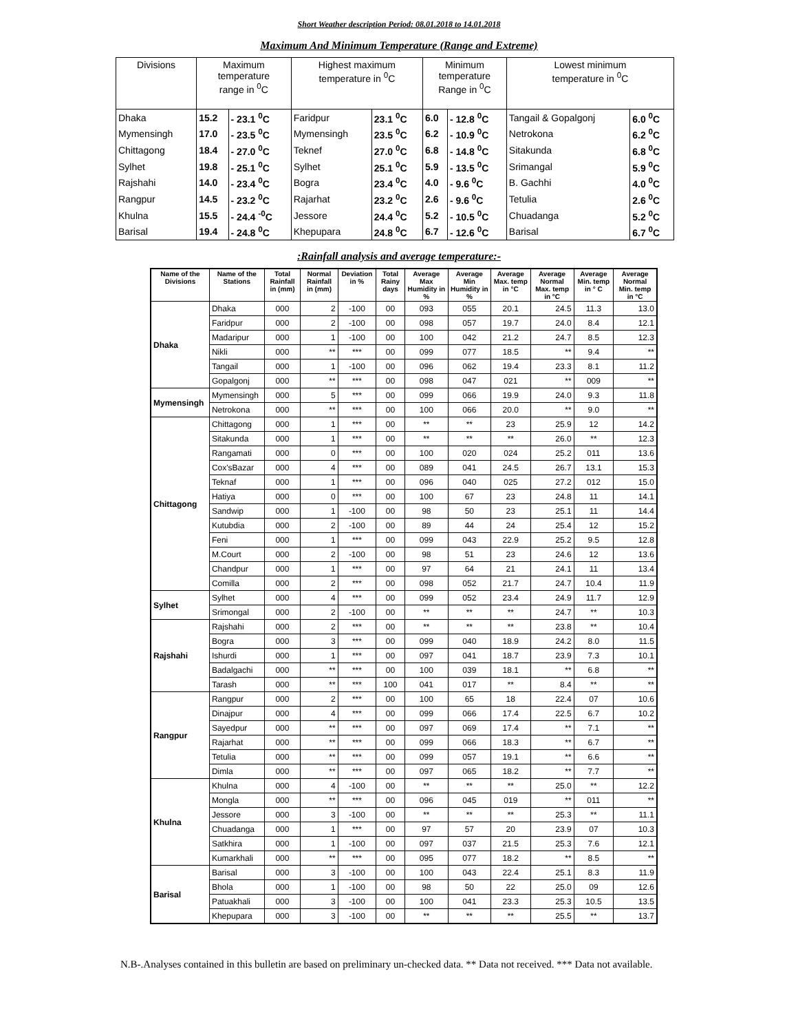Short Weather description Period: 08.01.2018 to 14.01.2018
Maximum And Minimum Temperature (Range and Extreme)
| Divisions | Maximum temperature range in <sup>0</sup>C | | Highest maximum temperature in <sup>0</sup>C | | Minimum temperature Range in <sup>0</sup>C | | Lowest minimum temperature in <sup>0</sup>C | |
| Dhaka | 15.2 | - 23.1 <sup>0</sup>C | Faridpur | 23.1 <sup>0</sup>C | 6.0 | - 12.8 <sup>0</sup>C | Tangail & Gopalgonj | 6.0 <sup>0</sup>C |
| Mymensingh | 17.0 | - 23.5 <sup>0</sup>C | Mymensingh | 23.5 <sup>0</sup>C | 6.2 | - 10.9 <sup>0</sup>C | Netrokona | 6.2 <sup>0</sup>C |
| Chittagong | 18.4 | - 27.0 <sup>0</sup>C | Teknef | 27.0 <sup>0</sup>C | 6.8 | - 14.8 <sup>0</sup>C | Sitakunda | 6.8 <sup>0</sup>C |
| Sylhet | 19.8 | - 25.1 <sup>0</sup>C | Sylhet | 25.1 <sup>0</sup>C | 5.9 | - 13.5 <sup>0</sup>C | Srimangal | 5.9 <sup>0</sup>C |
| Rajshahi | 14.0 | - 23.4 <sup>0</sup>C | Bogra | 23.4 <sup>0</sup>C | 4.0 | - 9.6 <sup>0</sup>C | B. Gachhi | 4.0 <sup>0</sup>C |
| Rangpur | 14.5 | - 23.2 <sup>0</sup>C | Rajarhat | 23.2 <sup>0</sup>C | 2.6 | - 9.6 <sup>0</sup>C | Tetulia | 2.6 <sup>0</sup>C |
| Khulna | 15.5 | - 24.4 <sup>-0</sup>C | Jessore | 24.4 <sup>0</sup>C | 5.2 | - 10.5 <sup>0</sup>C | Chuadanga | 5.2 <sup>0</sup>C |
| Barisal | 19.4 | - 24.8 <sup>0</sup>C | Khepupara | 24.8 <sup>0</sup>C | 6.7 | - 12.6 <sup>0</sup>C | Barisal | 6.7 <sup>0</sup>C |
:Rainfall analysis and average temperature:-
| Name of the Divisions | Name of the Stations | Total Rainfall in (mm) | Normal Rainfall in (mm) | Deviation in % | Total Rainy days | Average Max Humidity in % | Average Min Humidity in % | Average Max. temp in °C | Average Normal Max. temp in °C | Average Min. temp in ° C | Average Normal Min. temp in °C |
| --- | --- | --- | --- | --- | --- | --- | --- | --- | --- | --- | --- |
| Dhaka | Dhaka | 000 | 2 | -100 | 00 | 093 | 055 | 20.1 | 24.5 | 11.3 | 13.0 |
| | Faridpur | 000 | 2 | -100 | 00 | 098 | 057 | 19.7 | 24.0 | 8.4 | 12.1 |
| | Madaripur | 000 | 1 | -100 | 00 | 100 | 042 | 21.2 | 24.7 | 8.5 | 12.3 |
| | Nikli | 000 | ** | *** | 00 | 099 | 077 | 18.5 | ** | 9.4 | ** |
| | Tangail | 000 | 1 | -100 | 00 | 096 | 062 | 19.4 | 23.3 | 8.1 | 11.2 |
| | Gopalgonj | 000 | ** | *** | 00 | 098 | 047 | 021 | ** | 009 | ** |
| Mymensingh | Mymensingh | 000 | 5 | *** | 00 | 099 | 066 | 19.9 | 24.0 | 9.3 | 11.8 |
| | Netrokona | 000 | ** | *** | 00 | 100 | 066 | 20.0 | ** | 9.0 | ** |
| Chittagong | Chittagong | 000 | 1 | *** | 00 | ** | ** | 23 | 25.9 | 12 | 14.2 |
| | Sitakunda | 000 | 1 | *** | 00 | ** | ** | ** | 26.0 | ** | 12.3 |
| | Rangamati | 000 | 0 | *** | 00 | 100 | 020 | 024 | 25.2 | 011 | 13.6 |
| | Cox'sBazar | 000 | 4 | *** | 00 | 089 | 041 | 24.5 | 26.7 | 13.1 | 15.3 |
| | Teknaf | 000 | 1 | *** | 00 | 096 | 040 | 025 | 27.2 | 012 | 15.0 |
| | Hatiya | 000 | 0 | *** | 00 | 100 | 67 | 23 | 24.8 | 11 | 14.1 |
| | Sandwip | 000 | 1 | -100 | 00 | 98 | 50 | 23 | 25.1 | 11 | 14.4 |
| | Kutubdia | 000 | 2 | -100 | 00 | 89 | 44 | 24 | 25.4 | 12 | 15.2 |
| | Feni | 000 | 1 | *** | 00 | 099 | 043 | 22.9 | 25.2 | 9.5 | 12.8 |
| | M.Court | 000 | 2 | -100 | 00 | 98 | 51 | 23 | 24.6 | 12 | 13.6 |
| | Chandpur | 000 | 1 | *** | 00 | 97 | 64 | 21 | 24.1 | 11 | 13.4 |
| | Comilla | 000 | 2 | *** | 00 | 098 | 052 | 21.7 | 24.7 | 10.4 | 11.9 |
| Sylhet | Sylhet | 000 | 4 | *** | 00 | 099 | 052 | 23.4 | 24.9 | 11.7 | 12.9 |
| | Srimongal | 000 | 2 | -100 | 00 | ** | ** | ** | 24.7 | ** | 10.3 |
| Rajshahi | Rajshahi | 000 | 2 | *** | 00 | ** | ** | ** | 23.8 | ** | 10.4 |
| | Bogra | 000 | 3 | *** | 00 | 099 | 040 | 18.9 | 24.2 | 8.0 | 11.5 |
| | Ishurdi | 000 | 1 | *** | 00 | 097 | 041 | 18.7 | 23.9 | 7.3 | 10.1 |
| | Badalgachi | 000 | ** | *** | 00 | 100 | 039 | 18.1 | ** | 6.8 | ** |
| | Tarash | 000 | ** | *** | 100 | 041 | 017 | ** | 8.4 | ** | ** |
| Rangpur | Rangpur | 000 | 2 | *** | 00 | 100 | 65 | 18 | 22.4 | 07 | 10.6 |
| | Dinajpur | 000 | 4 | *** | 00 | 099 | 066 | 17.4 | 22.5 | 6.7 | 10.2 |
| | Sayedpur | 000 | ** | *** | 00 | 097 | 069 | 17.4 | ** | 7.1 | ** |
| | Rajarhat | 000 | ** | *** | 00 | 099 | 066 | 18.3 | ** | 6.7 | ** |
| | Tetulia | 000 | ** | *** | 00 | 099 | 057 | 19.1 | ** | 6.6 | ** |
| | Dimla | 000 | ** | *** | 00 | 097 | 065 | 18.2 | ** | 7.7 | ** |
| Khulna | Khulna | 000 | 4 | -100 | 00 | ** | ** | ** | 25.0 | ** | 12.2 |
| | Mongla | 000 | ** | *** | 00 | 096 | 045 | 019 | ** | 011 | ** |
| | Jessore | 000 | 3 | -100 | 00 | ** | ** | ** | 25.3 | ** | 11.1 |
| | Chuadanga | 000 | 1 | *** | 00 | 97 | 57 | 20 | 23.9 | 07 | 10.3 |
| | Satkhira | 000 | 1 | -100 | 00 | 097 | 037 | 21.5 | 25.3 | 7.6 | 12.1 |
| | Kumarkhali | 000 | ** | *** | 00 | 095 | 077 | 18.2 | ** | 8.5 | ** |
| Barisal | Barisal | 000 | 3 | -100 | 00 | 100 | 043 | 22.4 | 25.1 | 8.3 | 11.9 |
| | Bhola | 000 | 1 | -100 | 00 | 98 | 50 | 22 | 25.0 | 09 | 12.6 |
| | Patuakhali | 000 | 3 | -100 | 00 | 100 | 041 | 23.3 | 25.3 | 10.5 | 13.5 |
| | Khepupara | 000 | 3 | -100 | 00 | ** | ** | ** | 25.5 | ** | 13.7 |
N.B-.Analyses contained in this bulletin are based on preliminary un-checked data. ** Data not received. *** Data not available.